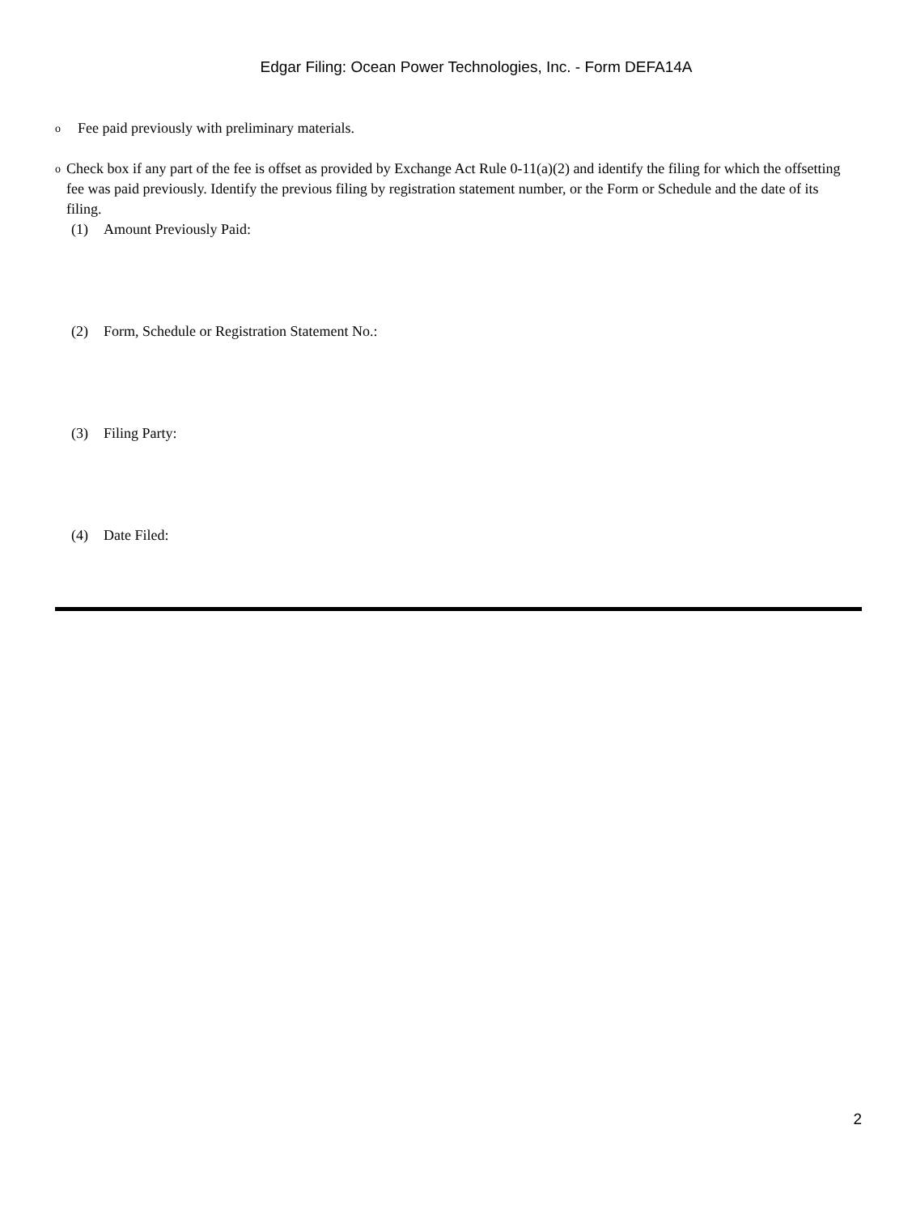Edgar Filing: Ocean Power Technologies, Inc. - Form DEFA14A
o
Fee paid previously with preliminary materials.
o
Check box if any part of the fee is offset as provided by Exchange Act Rule 0-11(a)(2) and identify the filing for which the offsetting fee was paid previously. Identify the previous filing by registration statement number, or the Form or Schedule and the date of its filing.
(1) Amount Previously Paid:
(2) Form, Schedule or Registration Statement No.:
(3) Filing Party:
(4) Date Filed:
2